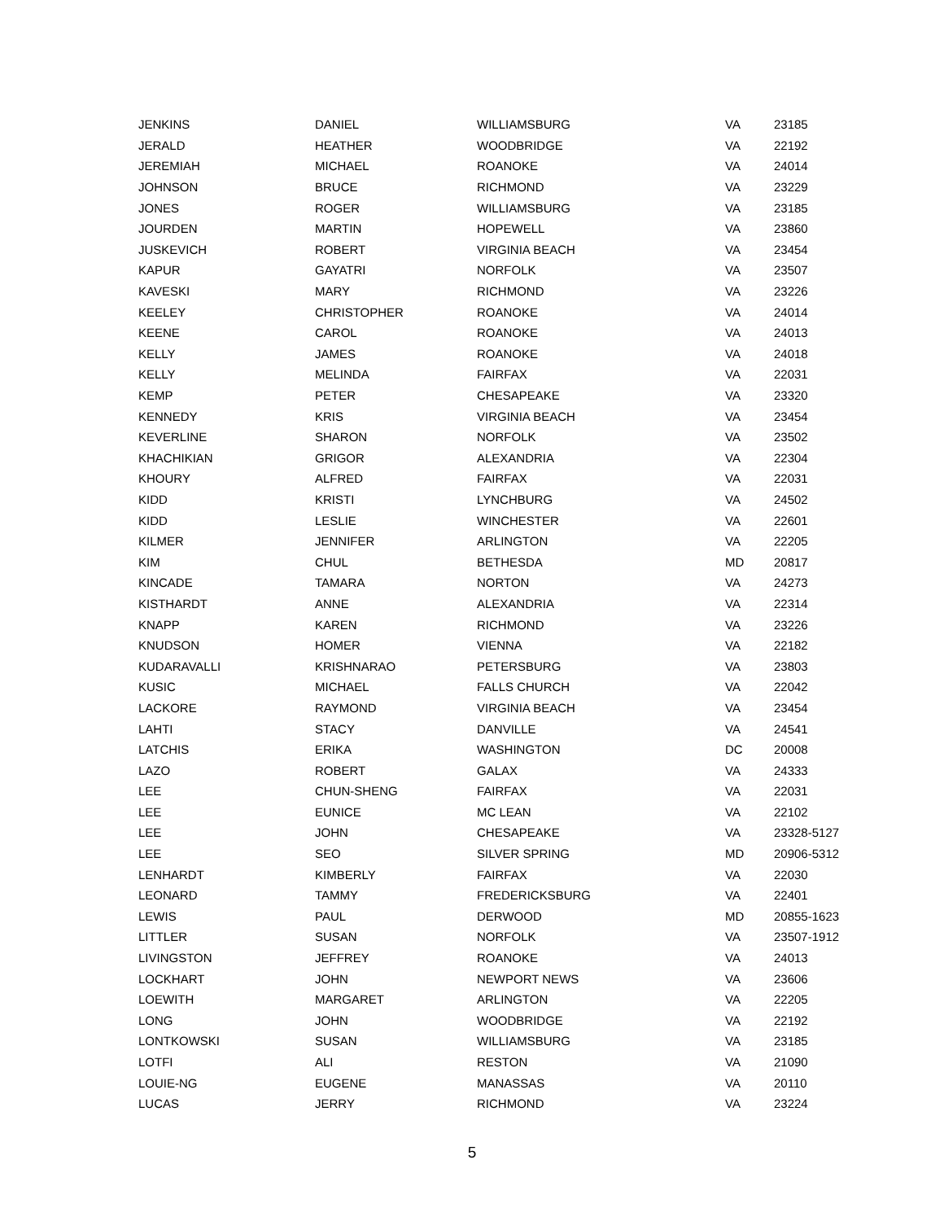| JENKINS | DANIEL | WILLIAMSBURG | VA | 23185 |
| JERALD | HEATHER | WOODBRIDGE | VA | 22192 |
| JEREMIAH | MICHAEL | ROANOKE | VA | 24014 |
| JOHNSON | BRUCE | RICHMOND | VA | 23229 |
| JONES | ROGER | WILLIAMSBURG | VA | 23185 |
| JOURDEN | MARTIN | HOPEWELL | VA | 23860 |
| JUSKEVICH | ROBERT | VIRGINIA BEACH | VA | 23454 |
| KAPUR | GAYATRI | NORFOLK | VA | 23507 |
| KAVESKI | MARY | RICHMOND | VA | 23226 |
| KEELEY | CHRISTOPHER | ROANOKE | VA | 24014 |
| KEENE | CAROL | ROANOKE | VA | 24013 |
| KELLY | JAMES | ROANOKE | VA | 24018 |
| KELLY | MELINDA | FAIRFAX | VA | 22031 |
| KEMP | PETER | CHESAPEAKE | VA | 23320 |
| KENNEDY | KRIS | VIRGINIA BEACH | VA | 23454 |
| KEVERLINE | SHARON | NORFOLK | VA | 23502 |
| KHACHIKIAN | GRIGOR | ALEXANDRIA | VA | 22304 |
| KHOURY | ALFRED | FAIRFAX | VA | 22031 |
| KIDD | KRISTI | LYNCHBURG | VA | 24502 |
| KIDD | LESLIE | WINCHESTER | VA | 22601 |
| KILMER | JENNIFER | ARLINGTON | VA | 22205 |
| KIM | CHUL | BETHESDA | MD | 20817 |
| KINCADE | TAMARA | NORTON | VA | 24273 |
| KISTHARDT | ANNE | ALEXANDRIA | VA | 22314 |
| KNAPP | KAREN | RICHMOND | VA | 23226 |
| KNUDSON | HOMER | VIENNA | VA | 22182 |
| KUDARAVALLI | KRISHNARAO | PETERSBURG | VA | 23803 |
| KUSIC | MICHAEL | FALLS CHURCH | VA | 22042 |
| LACKORE | RAYMOND | VIRGINIA BEACH | VA | 23454 |
| LAHTI | STACY | DANVILLE | VA | 24541 |
| LATCHIS | ERIKA | WASHINGTON | DC | 20008 |
| LAZO | ROBERT | GALAX | VA | 24333 |
| LEE | CHUN-SHENG | FAIRFAX | VA | 22031 |
| LEE | EUNICE | MC LEAN | VA | 22102 |
| LEE | JOHN | CHESAPEAKE | VA | 23328-5127 |
| LEE | SEO | SILVER SPRING | MD | 20906-5312 |
| LENHARDT | KIMBERLY | FAIRFAX | VA | 22030 |
| LEONARD | TAMMY | FREDERICKSBURG | VA | 22401 |
| LEWIS | PAUL | DERWOOD | MD | 20855-1623 |
| LITTLER | SUSAN | NORFOLK | VA | 23507-1912 |
| LIVINGSTON | JEFFREY | ROANOKE | VA | 24013 |
| LOCKHART | JOHN | NEWPORT NEWS | VA | 23606 |
| LOEWITH | MARGARET | ARLINGTON | VA | 22205 |
| LONG | JOHN | WOODBRIDGE | VA | 22192 |
| LONTKOWSKI | SUSAN | WILLIAMSBURG | VA | 23185 |
| LOTFI | ALI | RESTON | VA | 21090 |
| LOUIE-NG | EUGENE | MANASSAS | VA | 20110 |
| LUCAS | JERRY | RICHMOND | VA | 23224 |
5